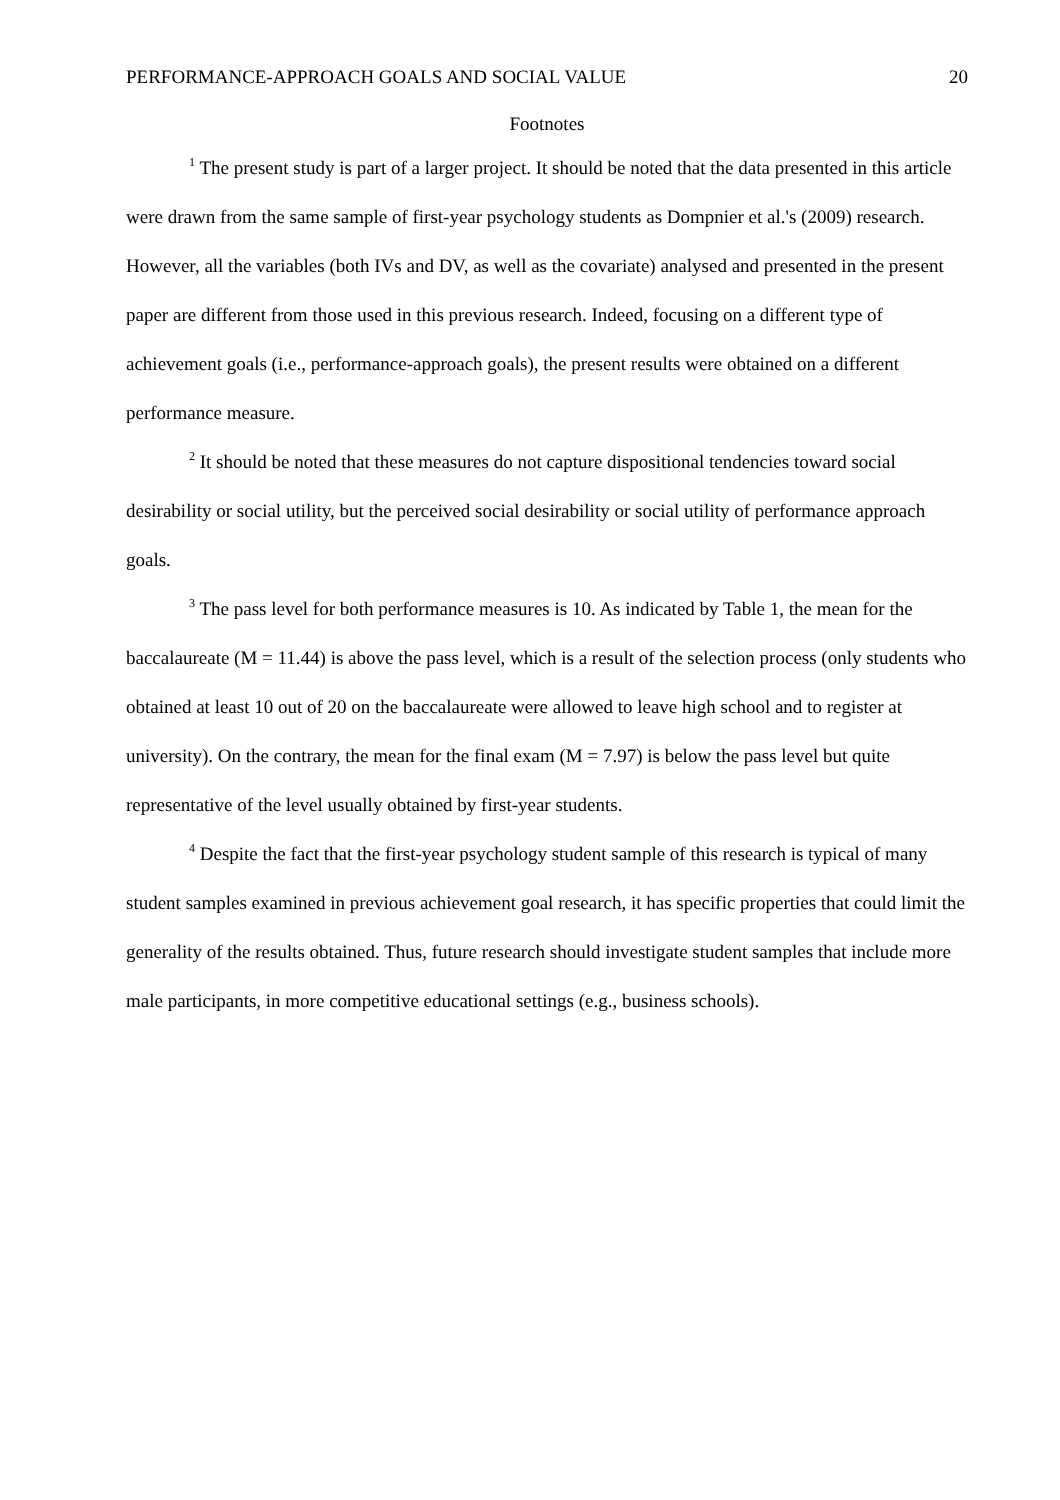PERFORMANCE-APPROACH GOALS AND SOCIAL VALUE 20
Footnotes
<sup>1</sup> The present study is part of a larger project. It should be noted that the data presented in this article were drawn from the same sample of first-year psychology students as Dompnier et al.'s (2009) research. However, all the variables (both IVs and DV, as well as the covariate) analysed and presented in the present paper are different from those used in this previous research. Indeed, focusing on a different type of achievement goals (i.e., performance-approach goals), the present results were obtained on a different performance measure.
<sup>2</sup> It should be noted that these measures do not capture dispositional tendencies toward social desirability or social utility, but the perceived social desirability or social utility of performance approach goals.
<sup>3</sup> The pass level for both performance measures is 10. As indicated by Table 1, the mean for the baccalaureate (M = 11.44) is above the pass level, which is a result of the selection process (only students who obtained at least 10 out of 20 on the baccalaureate were allowed to leave high school and to register at university). On the contrary, the mean for the final exam (M = 7.97) is below the pass level but quite representative of the level usually obtained by first-year students.
<sup>4</sup> Despite the fact that the first-year psychology student sample of this research is typical of many student samples examined in previous achievement goal research, it has specific properties that could limit the generality of the results obtained. Thus, future research should investigate student samples that include more male participants, in more competitive educational settings (e.g., business schools).